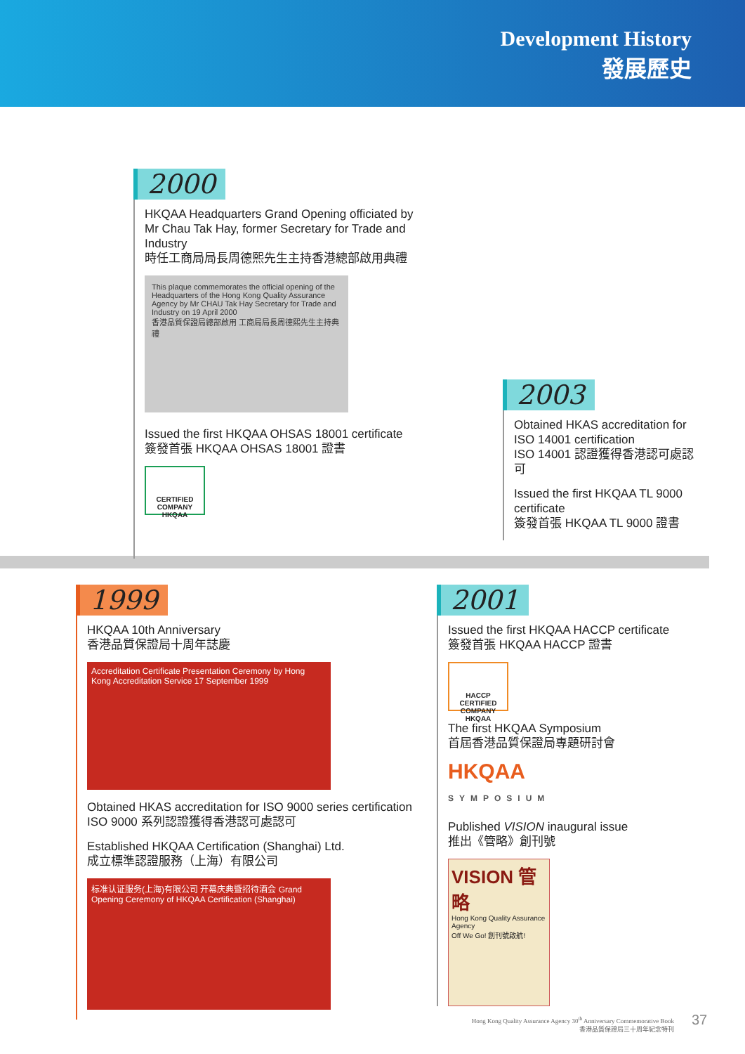Development History
發展歷史
2000
HKQAA Headquarters Grand Opening officiated by Mr Chau Tak Hay, former Secretary for Trade and Industry
時任工商局局長周德熙先生主持香港總部啟用典禮
This plaque commemorates the official opening of the Headquarters of the Hong Kong Quality Assurance Agency by Mr CHAU Tak Hay Secretary for Trade and Industry on 19 April 2000
香港品質保證局總部啟用 工商局局長周德熙先生主持典禮
Issued the first HKQAA OHSAS 18001 certificate
簽發首張 HKQAA OHSAS 18001 證書
CERTIFIED COMPANY HKQAA
2003
Obtained HKAS accreditation for ISO 14001 certification
ISO 14001 認證獲得香港認可處認可
Issued the first HKQAA TL 9000 certificate
簽發首張 HKQAA TL 9000 證書
1999
HKQAA 10th Anniversary
香港品質保證局十周年誌慶
Accreditation Certificate Presentation Ceremony by Hong Kong Accreditation Service 17 September 1999
Obtained HKAS accreditation for ISO 9000 series certification
ISO 9000 系列認證獲得香港認可處認可
Established HKQAA Certification (Shanghai) Ltd.
成立標準認證服務（上海）有限公司
标准认证服务(上海)有限公司 开幕庆典暨招待酒会 Grand Opening Ceremony of HKQAA Certification (Shanghai)
2001
Issued the first HKQAA HACCP certificate
簽發首張 HKQAA HACCP 證書
HACCP CERTIFIED COMPANY HKQAA
The first HKQAA Symposium
首屆香港品質保證局專題研討會
HKQAA
SYMPOSIUM
Published VISION inaugural issue
推出《管略》創刊號
VISION 管略
Hong Kong Quality Assurance Agency
Off We Go! 創刊號啟航!
Hong Kong Quality Assurance Agency 30<sup>th</sup> Anniversary Commemorative Book
香港品質保證局三十周年紀念特刊
37